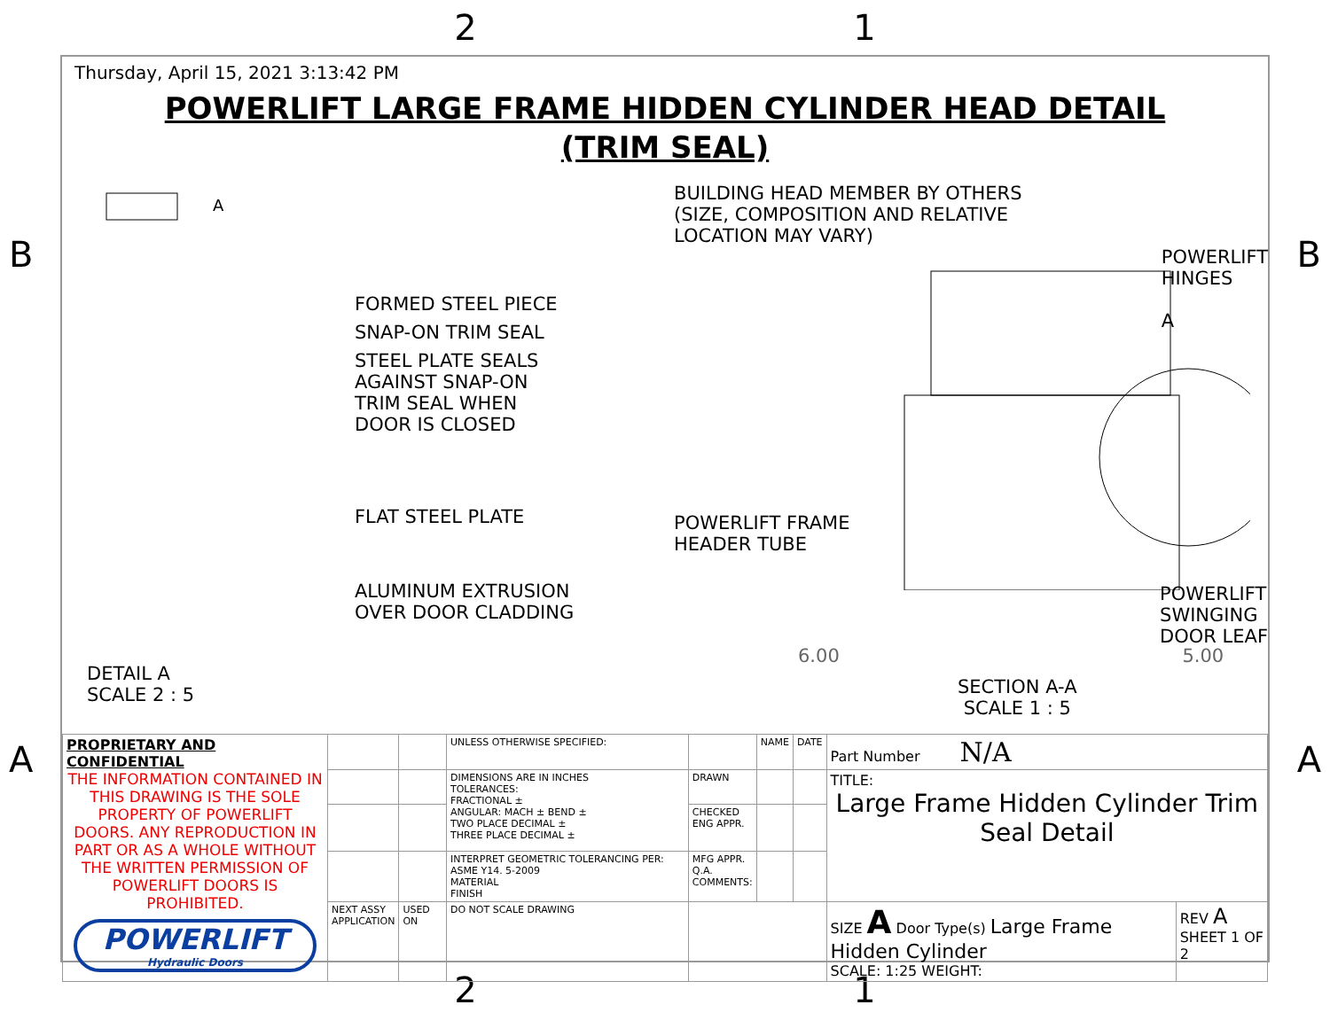2 1
Thursday, April 15, 2021 3:13:42 PM
POWERLIFT LARGE FRAME HIDDEN CYLINDER HEAD DETAIL
(TRIM SEAL)
A
FORMED STEEL PIECE
SNAP-ON TRIM SEAL
STEEL PLATE SEALS
AGAINST SNAP-ON
TRIM SEAL WHEN
DOOR IS CLOSED
FLAT STEEL PLATE
ALUMINUM EXTRUSION
OVER DOOR CLADDING
DETAIL A
SCALE 2 : 5
BUILDING HEAD MEMBER BY OTHERS
(SIZE, COMPOSITION AND RELATIVE
LOCATION MAY VARY)
POWERLIFT
HINGES
A
POWERLIFT FRAME
HEADER TUBE
POWERLIFT
SWINGING
DOOR LEAF
6.00 5.00
SECTION A-A
SCALE 1 : 5
| PROPRIETARY AND CONFIDENTIAL THE INFORMATION CONTAINED IN THIS DRAWING IS THE SOLE PROPERTY OF POWERLIFT DOORS. ANY REPRODUCTION IN PART OR AS A WHOLE WITHOUT THE WRITTEN PERMISSION OF POWERLIFT DOORS IS PROHIBITED. POWERLIFT Hydraulic Doors | | | UNLESS OTHERWISE SPECIFIED: | | NAME | DATE | Part Number N/A | |
| | | | DIMENSIONS ARE IN INCHES TOLERANCES: FRACTIONAL ± ANGULAR: MACH ± BEND ± TWO PLACE DECIMAL ± THREE PLACE DECIMAL ± | DRAWN | | | TITLE: Large Frame Hidden Cylinder Trim Seal Detail | |
| | | | | CHECKED ENG APPR. | | | | |
| | | | INTERPRET GEOMETRIC TOLERANCING PER: ASME Y14. 5-2009 MATERIAL FINISH | MFG APPR. Q.A. COMMENTS: | | | | |
| | NEXT ASSY APPLICATION | USED ON | DO NOT SCALE DRAWING | | | | SIZE A Door Type(s) Large Frame Hidden Cylinder SCALE: 1:25 WEIGHT: | REV A SHEET 1 OF 2 |
B B
A A
2 1